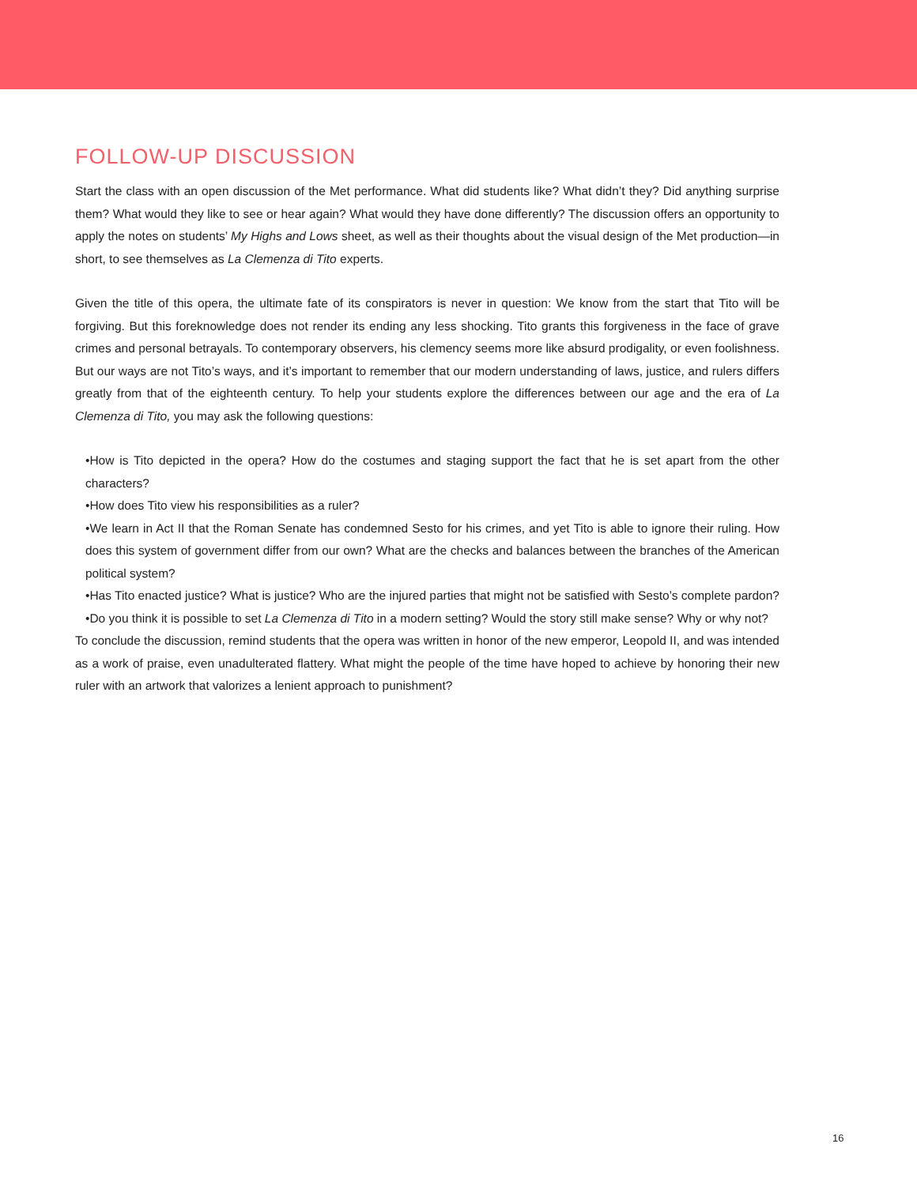FOLLOW-UP DISCUSSION
Start the class with an open discussion of the Met performance. What did students like? What didn’t they? Did anything surprise them? What would they like to see or hear again? What would they have done differently? The discussion offers an opportunity to apply the notes on students’ My Highs and Lows sheet, as well as their thoughts about the visual design of the Met production—in short, to see themselves as La Clemenza di Tito experts.
Given the title of this opera, the ultimate fate of its conspirators is never in question: We know from the start that Tito will be forgiving. But this foreknowledge does not render its ending any less shocking. Tito grants this forgiveness in the face of grave crimes and personal betrayals. To contemporary observers, his clemency seems more like absurd prodigality, or even foolishness. But our ways are not Tito’s ways, and it’s important to remember that our modern understanding of laws, justice, and rulers differs greatly from that of the eighteenth century. To help your students explore the differences between our age and the era of La Clemenza di Tito, you may ask the following questions:
•How is Tito depicted in the opera? How do the costumes and staging support the fact that he is set apart from the other characters?
•How does Tito view his responsibilities as a ruler?
•We learn in Act II that the Roman Senate has condemned Sesto for his crimes, and yet Tito is able to ignore their ruling. How does this system of government differ from our own? What are the checks and balances between the branches of the American political system?
•Has Tito enacted justice? What is justice? Who are the injured parties that might not be satisfied with Sesto’s complete pardon?
•Do you think it is possible to set La Clemenza di Tito in a modern setting? Would the story still make sense? Why or why not?
To conclude the discussion, remind students that the opera was written in honor of the new emperor, Leopold II, and was intended as a work of praise, even unadulterated flattery. What might the people of the time have hoped to achieve by honoring their new ruler with an artwork that valorizes a lenient approach to punishment?
16